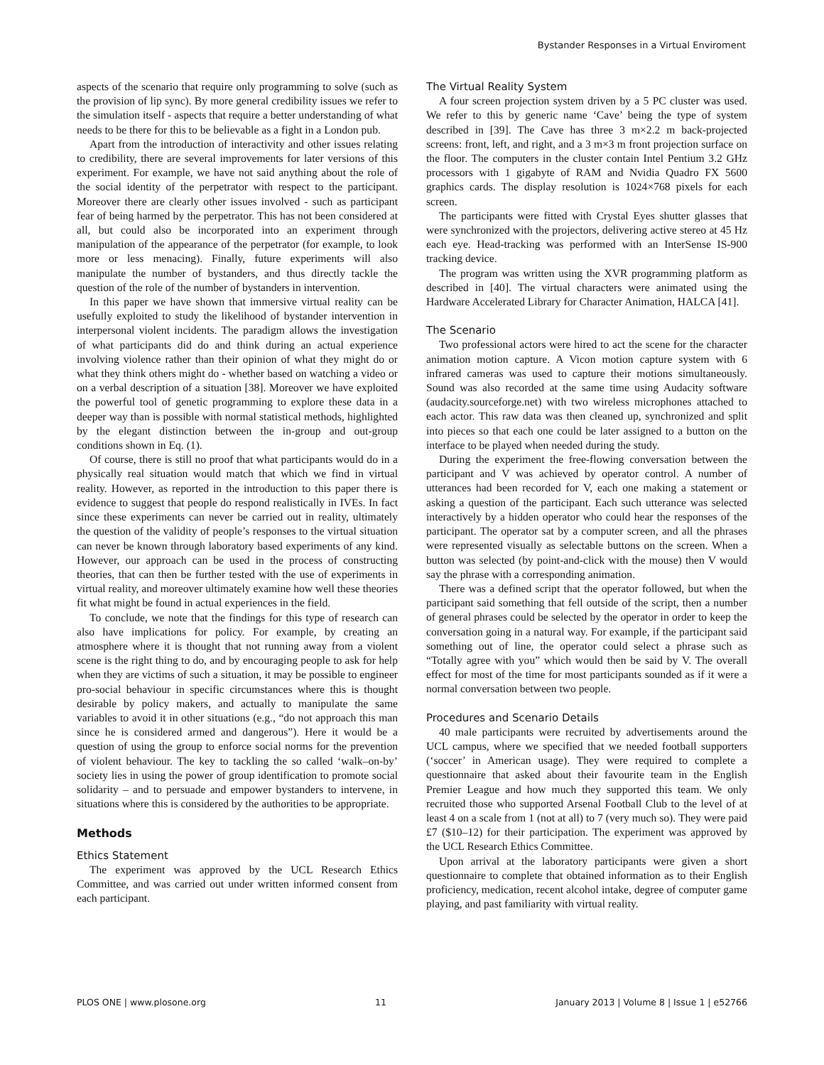Bystander Responses in a Virtual Enviroment
aspects of the scenario that require only programming to solve (such as the provision of lip sync). By more general credibility issues we refer to the simulation itself - aspects that require a better understanding of what needs to be there for this to be believable as a fight in a London pub.
Apart from the introduction of interactivity and other issues relating to credibility, there are several improvements for later versions of this experiment. For example, we have not said anything about the role of the social identity of the perpetrator with respect to the participant. Moreover there are clearly other issues involved - such as participant fear of being harmed by the perpetrator. This has not been considered at all, but could also be incorporated into an experiment through manipulation of the appearance of the perpetrator (for example, to look more or less menacing). Finally, future experiments will also manipulate the number of bystanders, and thus directly tackle the question of the role of the number of bystanders in intervention.
In this paper we have shown that immersive virtual reality can be usefully exploited to study the likelihood of bystander intervention in interpersonal violent incidents. The paradigm allows the investigation of what participants did do and think during an actual experience involving violence rather than their opinion of what they might do or what they think others might do - whether based on watching a video or on a verbal description of a situation [38]. Moreover we have exploited the powerful tool of genetic programming to explore these data in a deeper way than is possible with normal statistical methods, highlighted by the elegant distinction between the in-group and out-group conditions shown in Eq. (1).
Of course, there is still no proof that what participants would do in a physically real situation would match that which we find in virtual reality. However, as reported in the introduction to this paper there is evidence to suggest that people do respond realistically in IVEs. In fact since these experiments can never be carried out in reality, ultimately the question of the validity of people’s responses to the virtual situation can never be known through laboratory based experiments of any kind. However, our approach can be used in the process of constructing theories, that can then be further tested with the use of experiments in virtual reality, and moreover ultimately examine how well these theories fit what might be found in actual experiences in the field.
To conclude, we note that the findings for this type of research can also have implications for policy. For example, by creating an atmosphere where it is thought that not running away from a violent scene is the right thing to do, and by encouraging people to ask for help when they are victims of such a situation, it may be possible to engineer pro-social behaviour in specific circumstances where this is thought desirable by policy makers, and actually to manipulate the same variables to avoid it in other situations (e.g., “do not approach this man since he is considered armed and dangerous”). Here it would be a question of using the group to enforce social norms for the prevention of violent behaviour. The key to tackling the so called ‘walk–on-by’ society lies in using the power of group identification to promote social solidarity – and to persuade and empower bystanders to intervene, in situations where this is considered by the authorities to be appropriate.
Methods
Ethics Statement
The experiment was approved by the UCL Research Ethics Committee, and was carried out under written informed consent from each participant.
The Virtual Reality System
A four screen projection system driven by a 5 PC cluster was used. We refer to this by generic name ‘Cave’ being the type of system described in [39]. The Cave has three 3 m×2.2 m back-projected screens: front, left, and right, and a 3 m×3 m front projection surface on the floor. The computers in the cluster contain Intel Pentium 3.2 GHz processors with 1 gigabyte of RAM and Nvidia Quadro FX 5600 graphics cards. The display resolution is 1024×768 pixels for each screen.
The participants were fitted with Crystal Eyes shutter glasses that were synchronized with the projectors, delivering active stereo at 45 Hz each eye. Head-tracking was performed with an InterSense IS-900 tracking device.
The program was written using the XVR programming platform as described in [40]. The virtual characters were animated using the Hardware Accelerated Library for Character Animation, HALCA [41].
The Scenario
Two professional actors were hired to act the scene for the character animation motion capture. A Vicon motion capture system with 6 infrared cameras was used to capture their motions simultaneously. Sound was also recorded at the same time using Audacity software (audacity.sourceforge.net) with two wireless microphones attached to each actor. This raw data was then cleaned up, synchronized and split into pieces so that each one could be later assigned to a button on the interface to be played when needed during the study.
During the experiment the free-flowing conversation between the participant and V was achieved by operator control. A number of utterances had been recorded for V, each one making a statement or asking a question of the participant. Each such utterance was selected interactively by a hidden operator who could hear the responses of the participant. The operator sat by a computer screen, and all the phrases were represented visually as selectable buttons on the screen. When a button was selected (by point-and-click with the mouse) then V would say the phrase with a corresponding animation.
There was a defined script that the operator followed, but when the participant said something that fell outside of the script, then a number of general phrases could be selected by the operator in order to keep the conversation going in a natural way. For example, if the participant said something out of line, the operator could select a phrase such as “Totally agree with you” which would then be said by V. The overall effect for most of the time for most participants sounded as if it were a normal conversation between two people.
Procedures and Scenario Details
40 male participants were recruited by advertisements around the UCL campus, where we specified that we needed football supporters (‘soccer’ in American usage). They were required to complete a questionnaire that asked about their favourite team in the English Premier League and how much they supported this team. We only recruited those who supported Arsenal Football Club to the level of at least 4 on a scale from 1 (not at all) to 7 (very much so). They were paid £7 ($10–12) for their participation. The experiment was approved by the UCL Research Ethics Committee.
Upon arrival at the laboratory participants were given a short questionnaire to complete that obtained information as to their English proficiency, medication, recent alcohol intake, degree of computer game playing, and past familiarity with virtual reality.
PLOS ONE | www.plosone.org 11 January 2013 | Volume 8 | Issue 1 | e52766